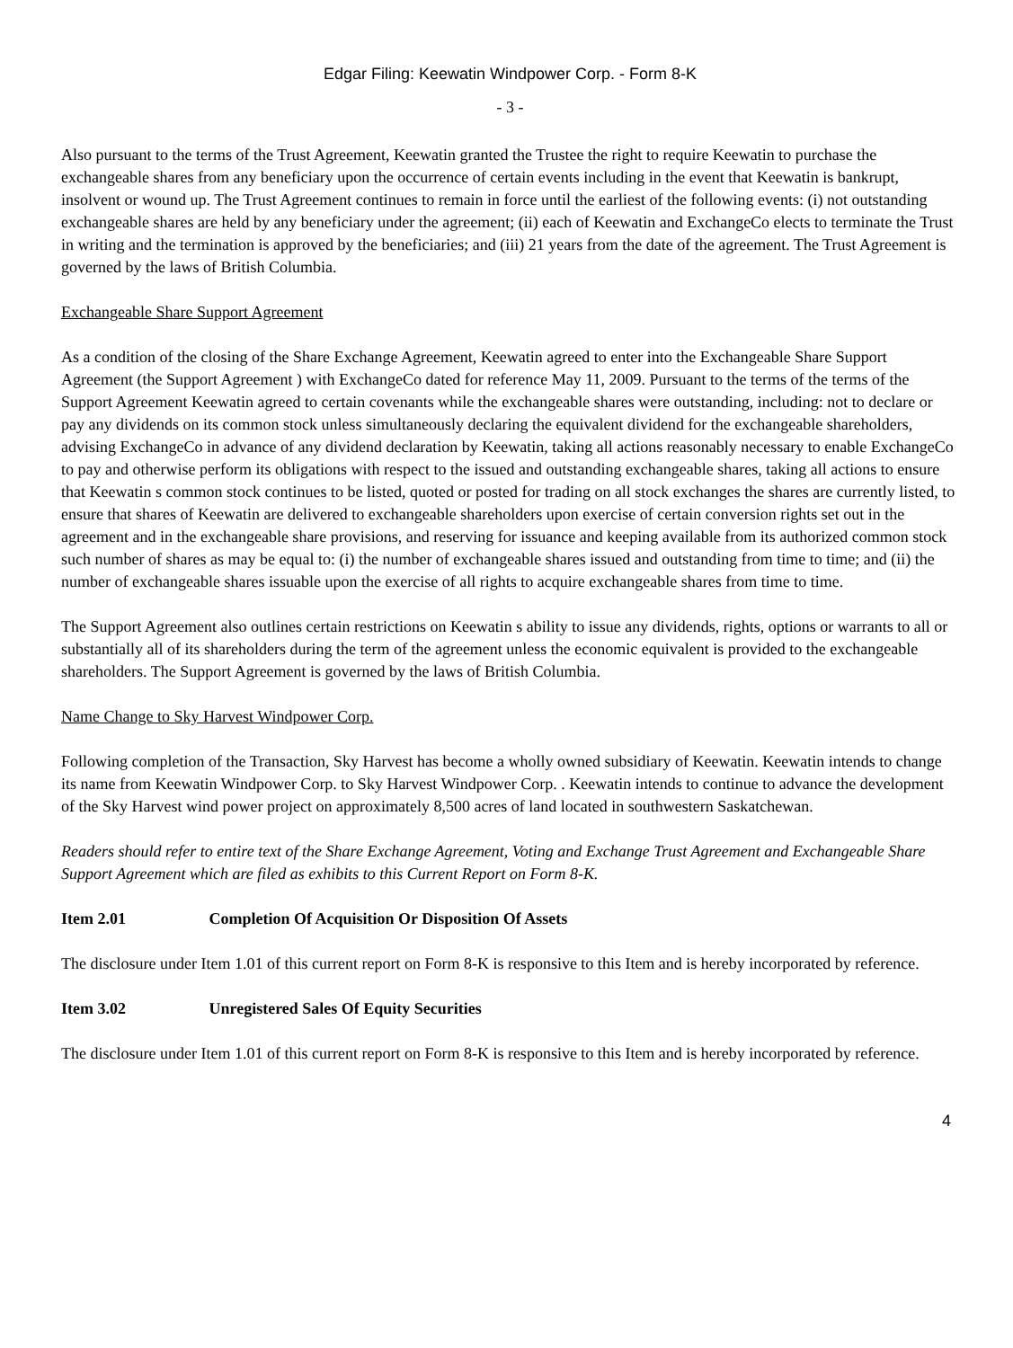Edgar Filing: Keewatin Windpower Corp. - Form 8-K
- 3 -
Also pursuant to the terms of the Trust Agreement, Keewatin granted the Trustee the right to require Keewatin to purchase the exchangeable shares from any beneficiary upon the occurrence of certain events including in the event that Keewatin is bankrupt, insolvent or wound up. The Trust Agreement continues to remain in force until the earliest of the following events: (i) not outstanding exchangeable shares are held by any beneficiary under the agreement; (ii) each of Keewatin and ExchangeCo elects to terminate the Trust in writing and the termination is approved by the beneficiaries; and (iii) 21 years from the date of the agreement. The Trust Agreement is governed by the laws of British Columbia.
Exchangeable Share Support Agreement
As a condition of the closing of the Share Exchange Agreement, Keewatin agreed to enter into the Exchangeable Share Support Agreement (the Support Agreement ) with ExchangeCo dated for reference May 11, 2009. Pursuant to the terms of the terms of the Support Agreement Keewatin agreed to certain covenants while the exchangeable shares were outstanding, including: not to declare or pay any dividends on its common stock unless simultaneously declaring the equivalent dividend for the exchangeable shareholders, advising ExchangeCo in advance of any dividend declaration by Keewatin, taking all actions reasonably necessary to enable ExchangeCo to pay and otherwise perform its obligations with respect to the issued and outstanding exchangeable shares, taking all actions to ensure that Keewatin s common stock continues to be listed, quoted or posted for trading on all stock exchanges the shares are currently listed, to ensure that shares of Keewatin are delivered to exchangeable shareholders upon exercise of certain conversion rights set out in the agreement and in the exchangeable share provisions, and reserving for issuance and keeping available from its authorized common stock such number of shares as may be equal to: (i) the number of exchangeable shares issued and outstanding from time to time; and (ii) the number of exchangeable shares issuable upon the exercise of all rights to acquire exchangeable shares from time to time.
The Support Agreement also outlines certain restrictions on Keewatin s ability to issue any dividends, rights, options or warrants to all or substantially all of its shareholders during the term of the agreement unless the economic equivalent is provided to the exchangeable shareholders. The Support Agreement is governed by the laws of British Columbia.
Name Change to Sky Harvest Windpower Corp.
Following completion of the Transaction, Sky Harvest has become a wholly owned subsidiary of Keewatin. Keewatin intends to change its name from Keewatin Windpower Corp. to Sky Harvest Windpower Corp. . Keewatin intends to continue to advance the development of the Sky Harvest wind power project on approximately 8,500 acres of land located in southwestern Saskatchewan.
Readers should refer to entire text of the Share Exchange Agreement, Voting and Exchange Trust Agreement and Exchangeable Share Support Agreement which are filed as exhibits to this Current Report on Form 8-K.
Item 2.01 Completion Of Acquisition Or Disposition Of Assets
The disclosure under Item 1.01 of this current report on Form 8-K is responsive to this Item and is hereby incorporated by reference.
Item 3.02 Unregistered Sales Of Equity Securities
The disclosure under Item 1.01 of this current report on Form 8-K is responsive to this Item and is hereby incorporated by reference.
4